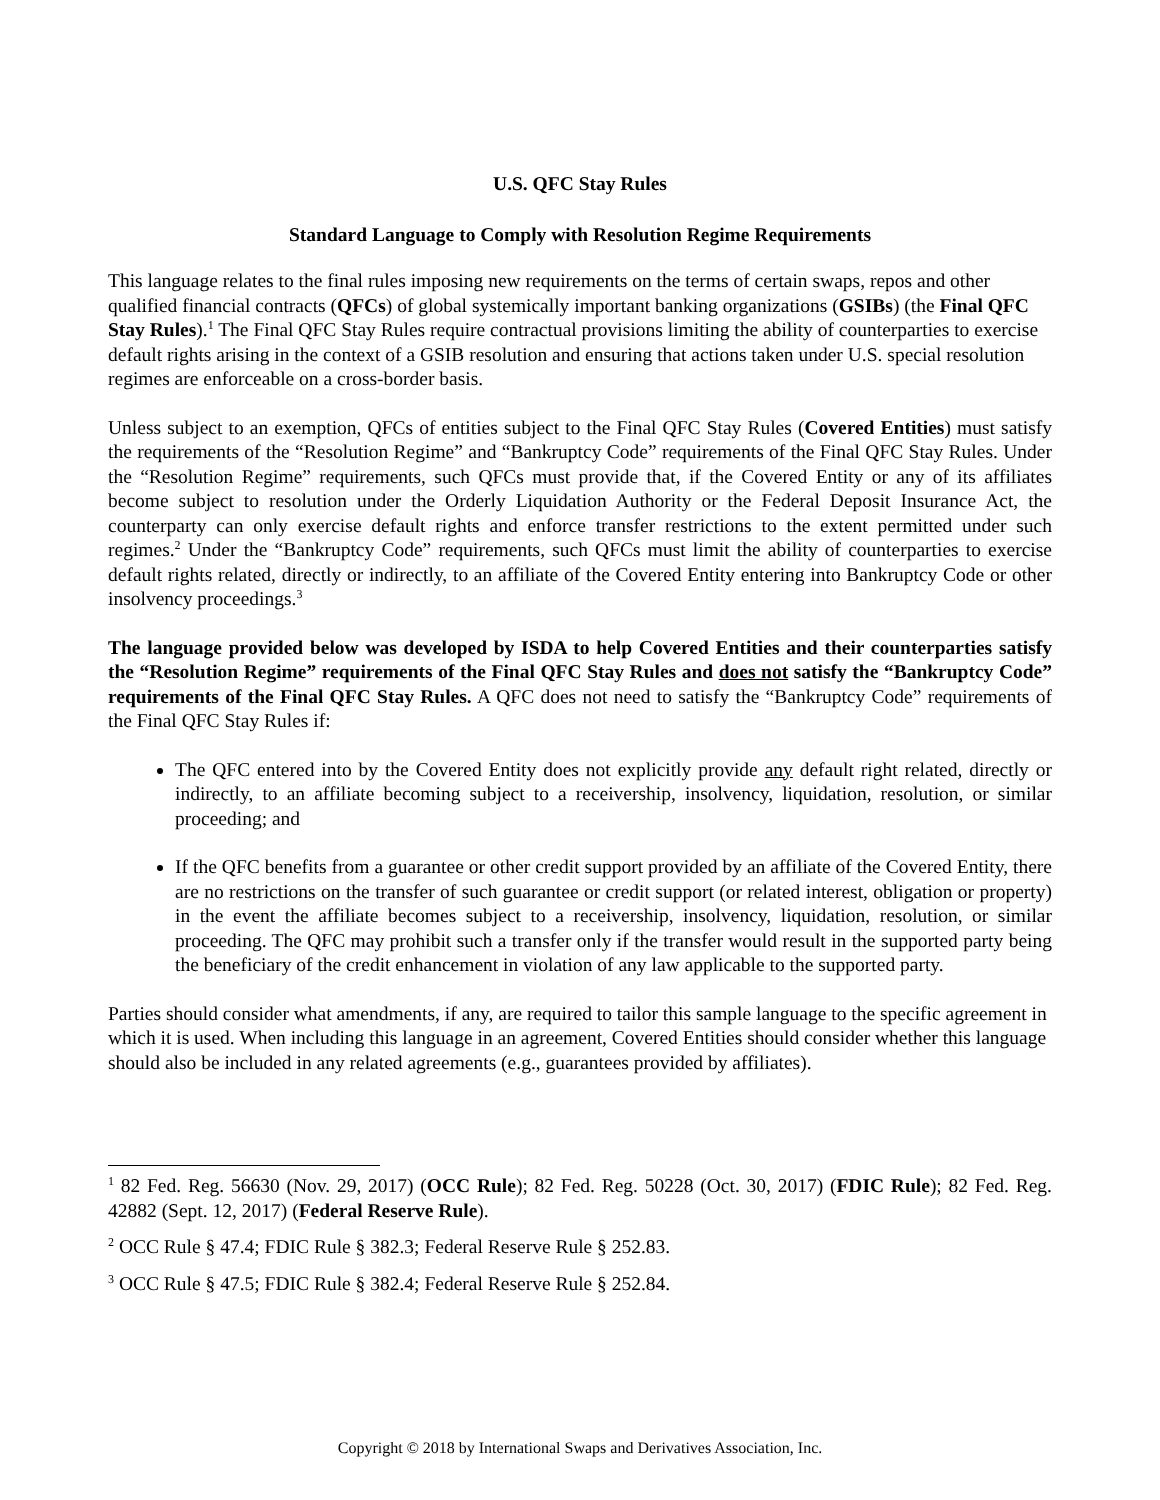U.S. QFC Stay Rules
Standard Language to Comply with Resolution Regime Requirements
This language relates to the final rules imposing new requirements on the terms of certain swaps, repos and other qualified financial contracts (QFCs) of global systemically important banking organizations (GSIBs) (the Final QFC Stay Rules).<sup>1</sup> The Final QFC Stay Rules require contractual provisions limiting the ability of counterparties to exercise default rights arising in the context of a GSIB resolution and ensuring that actions taken under U.S. special resolution regimes are enforceable on a cross-border basis.
Unless subject to an exemption, QFCs of entities subject to the Final QFC Stay Rules (Covered Entities) must satisfy the requirements of the “Resolution Regime” and “Bankruptcy Code” requirements of the Final QFC Stay Rules. Under the “Resolution Regime” requirements, such QFCs must provide that, if the Covered Entity or any of its affiliates become subject to resolution under the Orderly Liquidation Authority or the Federal Deposit Insurance Act, the counterparty can only exercise default rights and enforce transfer restrictions to the extent permitted under such regimes.<sup>2</sup> Under the “Bankruptcy Code” requirements, such QFCs must limit the ability of counterparties to exercise default rights related, directly or indirectly, to an affiliate of the Covered Entity entering into Bankruptcy Code or other insolvency proceedings.<sup>3</sup>
The language provided below was developed by ISDA to help Covered Entities and their counterparties satisfy the “Resolution Regime” requirements of the Final QFC Stay Rules and does not satisfy the “Bankruptcy Code” requirements of the Final QFC Stay Rules. A QFC does not need to satisfy the “Bankruptcy Code” requirements of the Final QFC Stay Rules if:
The QFC entered into by the Covered Entity does not explicitly provide any default right related, directly or indirectly, to an affiliate becoming subject to a receivership, insolvency, liquidation, resolution, or similar proceeding; and
If the QFC benefits from a guarantee or other credit support provided by an affiliate of the Covered Entity, there are no restrictions on the transfer of such guarantee or credit support (or related interest, obligation or property) in the event the affiliate becomes subject to a receivership, insolvency, liquidation, resolution, or similar proceeding. The QFC may prohibit such a transfer only if the transfer would result in the supported party being the beneficiary of the credit enhancement in violation of any law applicable to the supported party.
Parties should consider what amendments, if any, are required to tailor this sample language to the specific agreement in which it is used. When including this language in an agreement, Covered Entities should consider whether this language should also be included in any related agreements (e.g., guarantees provided by affiliates).
<sup>1</sup> 82 Fed. Reg. 56630 (Nov. 29, 2017) (OCC Rule); 82 Fed. Reg. 50228 (Oct. 30, 2017) (FDIC Rule); 82 Fed. Reg. 42882 (Sept. 12, 2017) (Federal Reserve Rule).
<sup>2</sup> OCC Rule § 47.4; FDIC Rule § 382.3; Federal Reserve Rule § 252.83.
<sup>3</sup> OCC Rule § 47.5; FDIC Rule § 382.4; Federal Reserve Rule § 252.84.
Copyright © 2018 by International Swaps and Derivatives Association, Inc.